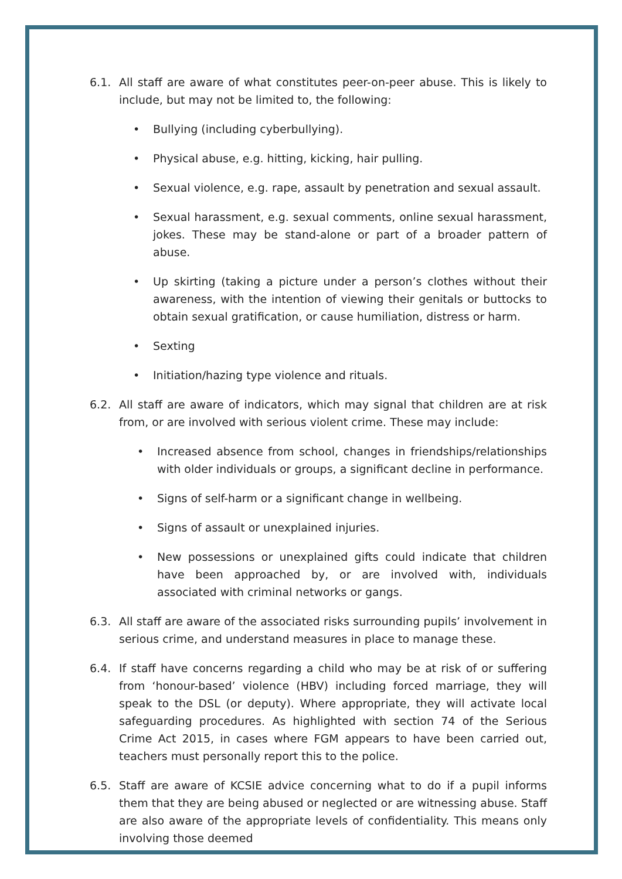6.1. All staff are aware of what constitutes peer-on-peer abuse. This is likely to include, but may not be limited to, the following:
• Bullying (including cyberbullying).
• Physical abuse, e.g. hitting, kicking, hair pulling.
• Sexual violence, e.g. rape, assault by penetration and sexual assault.
• Sexual harassment, e.g. sexual comments, online sexual harassment, jokes. These may be stand-alone or part of a broader pattern of abuse.
• Up skirting (taking a picture under a person’s clothes without their awareness, with the intention of viewing their genitals or buttocks to obtain sexual gratification, or cause humiliation, distress or harm.
• Sexting
• Initiation/hazing type violence and rituals.
6.2. All staff are aware of indicators, which may signal that children are at risk from, or are involved with serious violent crime. These may include:
• Increased absence from school, changes in friendships/relationships with older individuals or groups, a significant decline in performance.
• Signs of self-harm or a significant change in wellbeing.
• Signs of assault or unexplained injuries.
• New possessions or unexplained gifts could indicate that children have been approached by, or are involved with, individuals associated with criminal networks or gangs.
6.3. All staff are aware of the associated risks surrounding pupils’ involvement in serious crime, and understand measures in place to manage these.
6.4. If staff have concerns regarding a child who may be at risk of or suffering from ‘honour-based’ violence (HBV) including forced marriage, they will speak to the DSL (or deputy). Where appropriate, they will activate local safeguarding procedures. As highlighted with section 74 of the Serious Crime Act 2015, in cases where FGM appears to have been carried out, teachers must personally report this to the police.
6.5. Staff are aware of KCSIE advice concerning what to do if a pupil informs them that they are being abused or neglected or are witnessing abuse. Staff are also aware of the appropriate levels of confidentiality. This means only involving those deemed